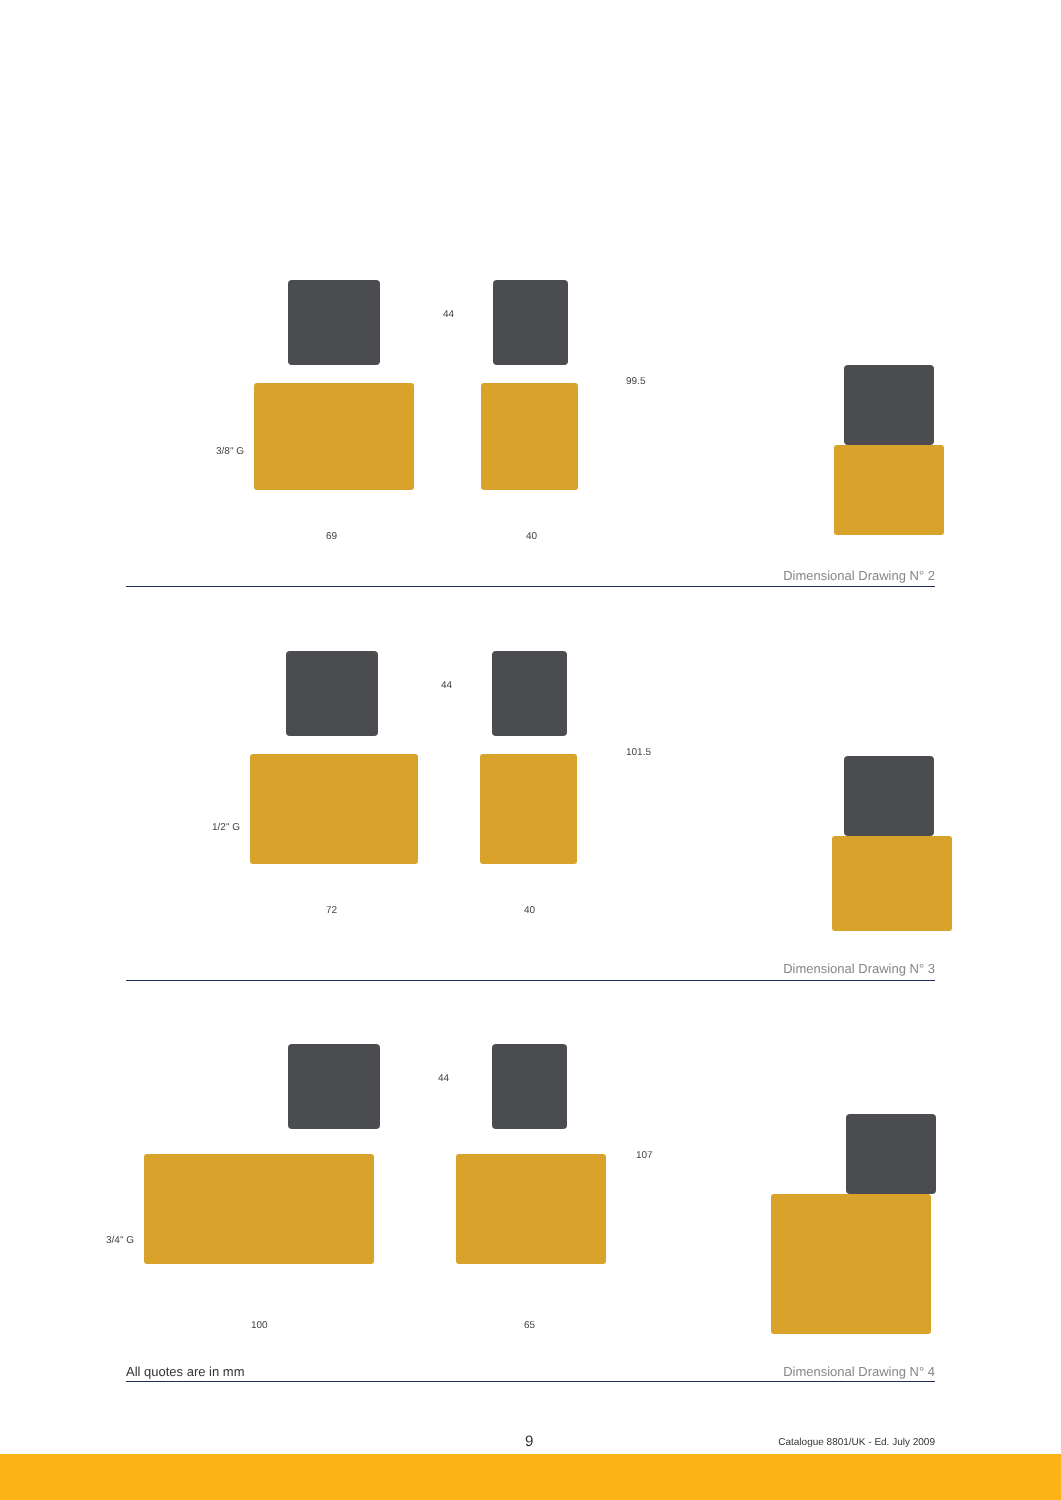69
44
3/8" G
40
99.5
Dimensional Drawing N° 2
72
44
1/2" G
40
101.5
Dimensional Drawing N° 3
100
44
3/4" G
65
107
All quotes are in mm Dimensional Drawing N° 4
9
Catalogue 8801/UK - Ed. July 2009